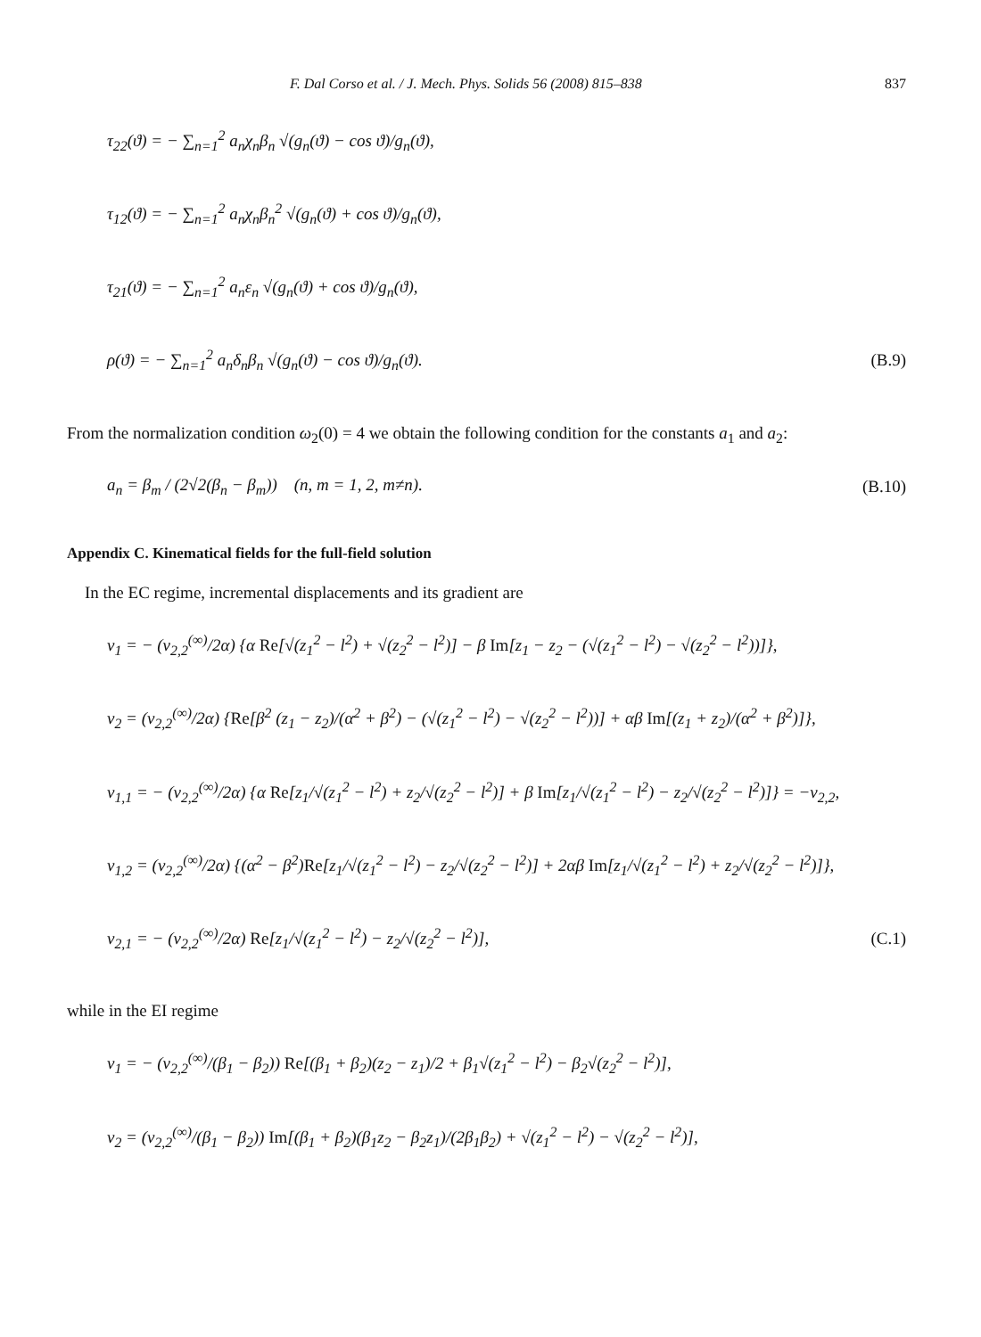F. Dal Corso et al. / J. Mech. Phys. Solids 56 (2008) 815–838 837
τ<sub>22</sub>(ϑ) = − ∑<sub>n=1</sub><sup>2</sup> a<sub>n</sub>χ<sub>n</sub>β<sub>n</sub> √(g<sub>n</sub>(ϑ) − cos ϑ)/g<sub>n</sub>(ϑ),
τ<sub>12</sub>(ϑ) = − ∑<sub>n=1</sub><sup>2</sup> a<sub>n</sub>χ<sub>n</sub>β<sub>n</sub><sup>2</sup> √(g<sub>n</sub>(ϑ) + cos ϑ)/g<sub>n</sub>(ϑ),
τ<sub>21</sub>(ϑ) = − ∑<sub>n=1</sub><sup>2</sup> a<sub>n</sub>ε<sub>n</sub> √(g<sub>n</sub>(ϑ) + cos ϑ)/g<sub>n</sub>(ϑ),
ρ(ϑ) = − ∑<sub>n=1</sub><sup>2</sup> a<sub>n</sub>δ<sub>n</sub>β<sub>n</sub> √(g<sub>n</sub>(ϑ) − cos ϑ)/g<sub>n</sub>(ϑ). (B.9)
From the normalization condition ω<sub>2</sub>(0) = 4 we obtain the following condition for the constants a<sub>1</sub> and a<sub>2</sub>:
a<sub>n</sub> = β<sub>m</sub> / (2√2(β<sub>n</sub> − β<sub>m</sub>)) (n, m = 1, 2, m≠n). (B.10)
Appendix C. Kinematical fields for the full-field solution
In the EC regime, incremental displacements and its gradient are
v<sub>1</sub> = − (v<sub>2,2</sub><sup>(∞)</sup>/2α) {α Re[√(z<sub>1</sub><sup>2</sup> − l<sup>2</sup>) + √(z<sub>2</sub><sup>2</sup> − l<sup>2</sup>)] − β Im[z<sub>1</sub> − z<sub>2</sub> − (√(z<sub>1</sub><sup>2</sup> − l<sup>2</sup>) − √(z<sub>2</sub><sup>2</sup> − l<sup>2</sup>))]},
v<sub>2</sub> = (v<sub>2,2</sub><sup>(∞)</sup>/2α) {Re[β<sup>2</sup> (z<sub>1</sub> − z<sub>2</sub>)/(α<sup>2</sup> + β<sup>2</sup>) − (√(z<sub>1</sub><sup>2</sup> − l<sup>2</sup>) − √(z<sub>2</sub><sup>2</sup> − l<sup>2</sup>))] + αβ Im[(z<sub>1</sub> + z<sub>2</sub>)/(α<sup>2</sup> + β<sup>2</sup>)]},
v<sub>1,1</sub> = − (v<sub>2,2</sub><sup>(∞)</sup>/2α) {α Re[z<sub>1</sub>/√(z<sub>1</sub><sup>2</sup> − l<sup>2</sup>) + z<sub>2</sub>/√(z<sub>2</sub><sup>2</sup> − l<sup>2</sup>)] + β Im[z<sub>1</sub>/√(z<sub>1</sub><sup>2</sup> − l<sup>2</sup>) − z<sub>2</sub>/√(z<sub>2</sub><sup>2</sup> − l<sup>2</sup>)]} = −v<sub>2,2</sub>,
v<sub>1,2</sub> = (v<sub>2,2</sub><sup>(∞)</sup>/2α) {(α<sup>2</sup> − β<sup>2</sup>)Re[z<sub>1</sub>/√(z<sub>1</sub><sup>2</sup> − l<sup>2</sup>) − z<sub>2</sub>/√(z<sub>2</sub><sup>2</sup> − l<sup>2</sup>)] + 2αβ Im[z<sub>1</sub>/√(z<sub>1</sub><sup>2</sup> − l<sup>2</sup>) + z<sub>2</sub>/√(z<sub>2</sub><sup>2</sup> − l<sup>2</sup>)]},
v<sub>2,1</sub> = − (v<sub>2,2</sub><sup>(∞)</sup>/2α) Re[z<sub>1</sub>/√(z<sub>1</sub><sup>2</sup> − l<sup>2</sup>) − z<sub>2</sub>/√(z<sub>2</sub><sup>2</sup> − l<sup>2</sup>)], (C.1)
while in the EI regime
v<sub>1</sub> = − (v<sub>2,2</sub><sup>(∞)</sup>/(β<sub>1</sub> − β<sub>2</sub>)) Re[(β<sub>1</sub> + β<sub>2</sub>)(z<sub>2</sub> − z<sub>1</sub>)/2 + β<sub>1</sub>√(z<sub>1</sub><sup>2</sup> − l<sup>2</sup>) − β<sub>2</sub>√(z<sub>2</sub><sup>2</sup> − l<sup>2</sup>)],
v<sub>2</sub> = (v<sub>2,2</sub><sup>(∞)</sup>/(β<sub>1</sub> − β<sub>2</sub>)) Im[(β<sub>1</sub> + β<sub>2</sub>)(β<sub>1</sub>z<sub>2</sub> − β<sub>2</sub>z<sub>1</sub>)/(2β<sub>1</sub>β<sub>2</sub>) + √(z<sub>1</sub><sup>2</sup> − l<sup>2</sup>) − √(z<sub>2</sub><sup>2</sup> − l<sup>2</sup>)],